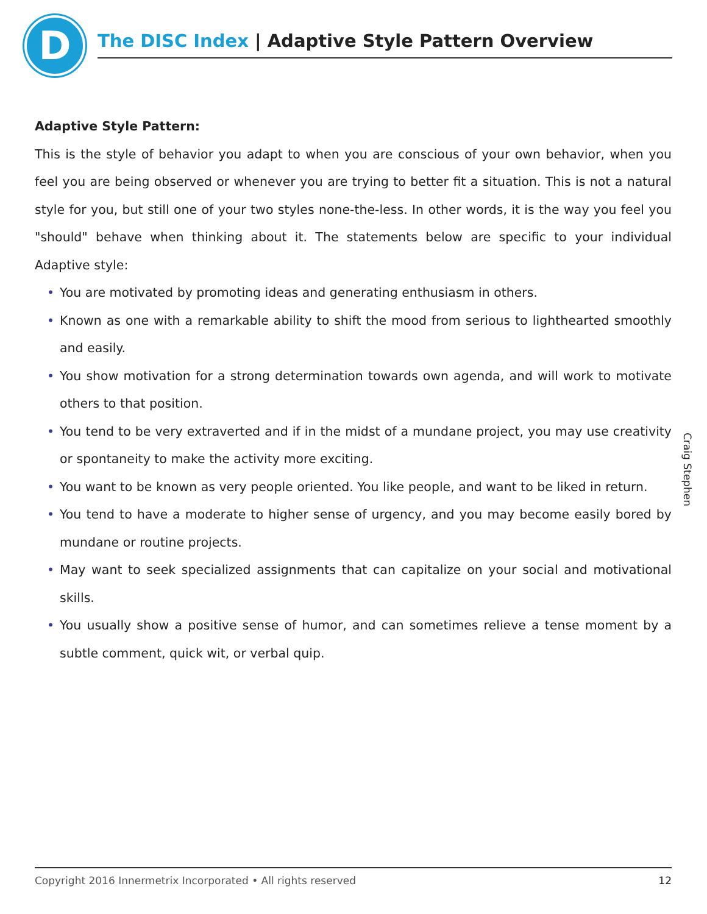D The DISC Index | Adaptive Style Pattern Overview
Adaptive Style Pattern:
This is the style of behavior you adapt to when you are conscious of your own behavior, when you feel you are being observed or whenever you are trying to better fit a situation. This is not a natural style for you, but still one of your two styles none-the-less. In other words, it is the way you feel you "should" behave when thinking about it. The statements below are specific to your individual Adaptive style:
• You are motivated by promoting ideas and generating enthusiasm in others.
• Known as one with a remarkable ability to shift the mood from serious to lighthearted smoothly and easily.
• You show motivation for a strong determination towards own agenda, and will work to motivate others to that position.
• You tend to be very extraverted and if in the midst of a mundane project, you may use creativity or spontaneity to make the activity more exciting.
• You want to be known as very people oriented. You like people, and want to be liked in return.
• You tend to have a moderate to higher sense of urgency, and you may become easily bored by mundane or routine projects.
• May want to seek specialized assignments that can capitalize on your social and motivational skills.
• You usually show a positive sense of humor, and can sometimes relieve a tense moment by a subtle comment, quick wit, or verbal quip.
Craig Stephen
Copyright 2016 Innermetrix Incorporated • All rights reserved 12